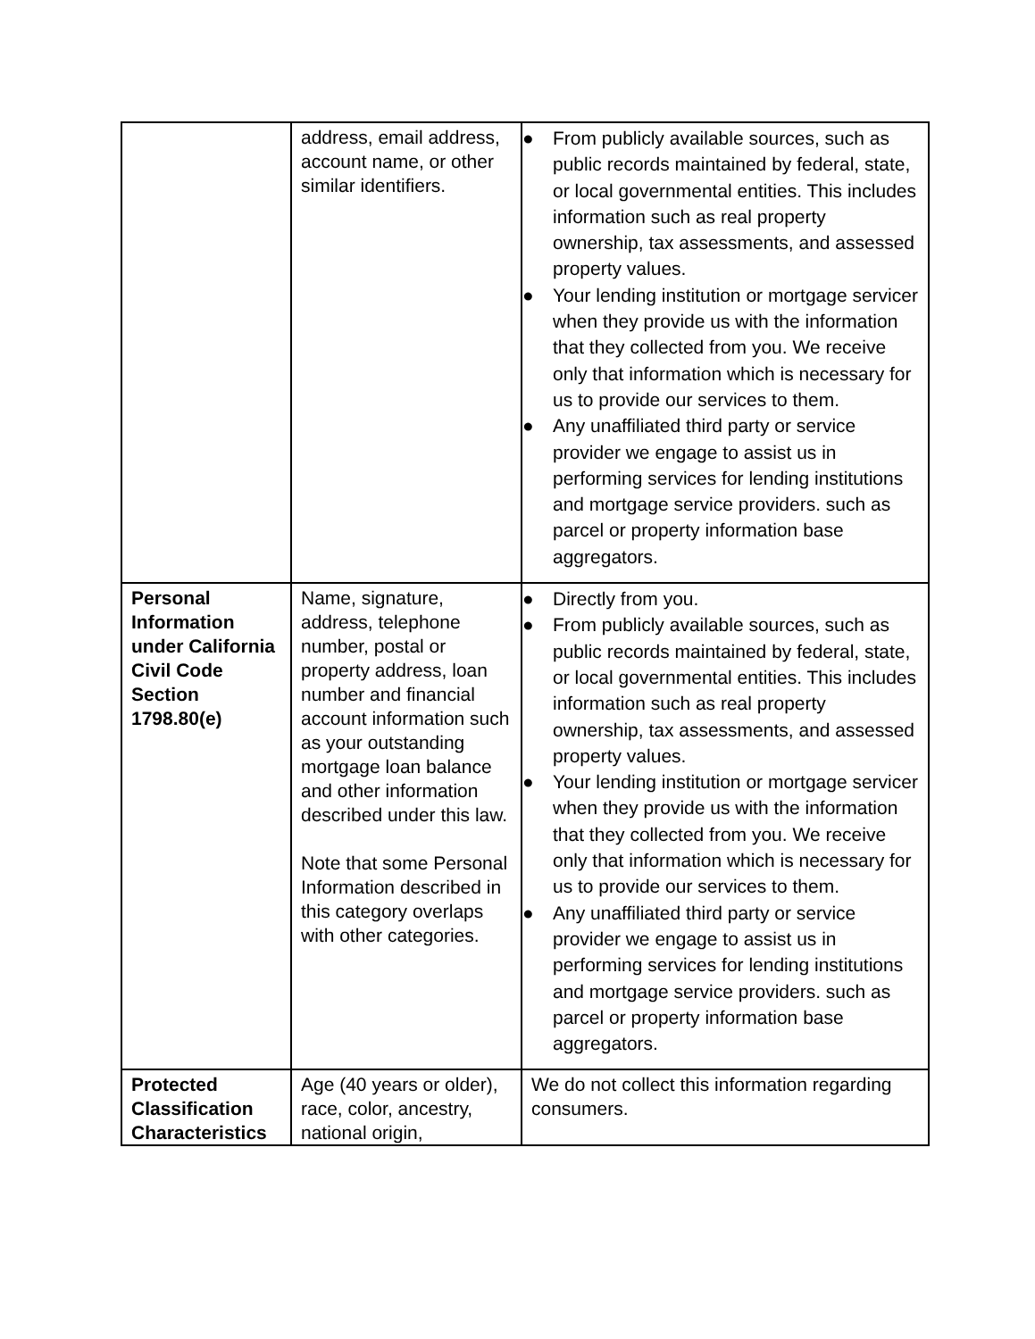| | address, email address, account name, or other similar identifiers. | ● From publicly available sources, such as public records maintained by federal, state, or local governmental entities. This includes information such as real property ownership, tax assessments, and assessed property values. ● Your lending institution or mortgage servicer when they provide us with the information that they collected from you. We receive only that information which is necessary for us to provide our services to them. ● Any unaffiliated third party or service provider we engage to assist us in performing services for lending institutions and mortgage service providers. such as parcel or property information base aggregators. |
| Personal Information under California Civil Code Section 1798.80(e) | Name, signature, address, telephone number, postal or property address, loan number and financial account information such as your outstanding mortgage loan balance and other information described under this law. Note that some Personal Information described in this category overlaps with other categories. | ● Directly from you. ● From publicly available sources, such as public records maintained by federal, state, or local governmental entities. This includes information such as real property ownership, tax assessments, and assessed property values. ● Your lending institution or mortgage servicer when they provide us with the information that they collected from you. We receive only that information which is necessary for us to provide our services to them. ● Any unaffiliated third party or service provider we engage to assist us in performing services for lending institutions and mortgage service providers. such as parcel or property information base aggregators. |
| Protected Classification Characteristics | Age (40 years or older), race, color, ancestry, national origin, | We do not collect this information regarding consumers. |